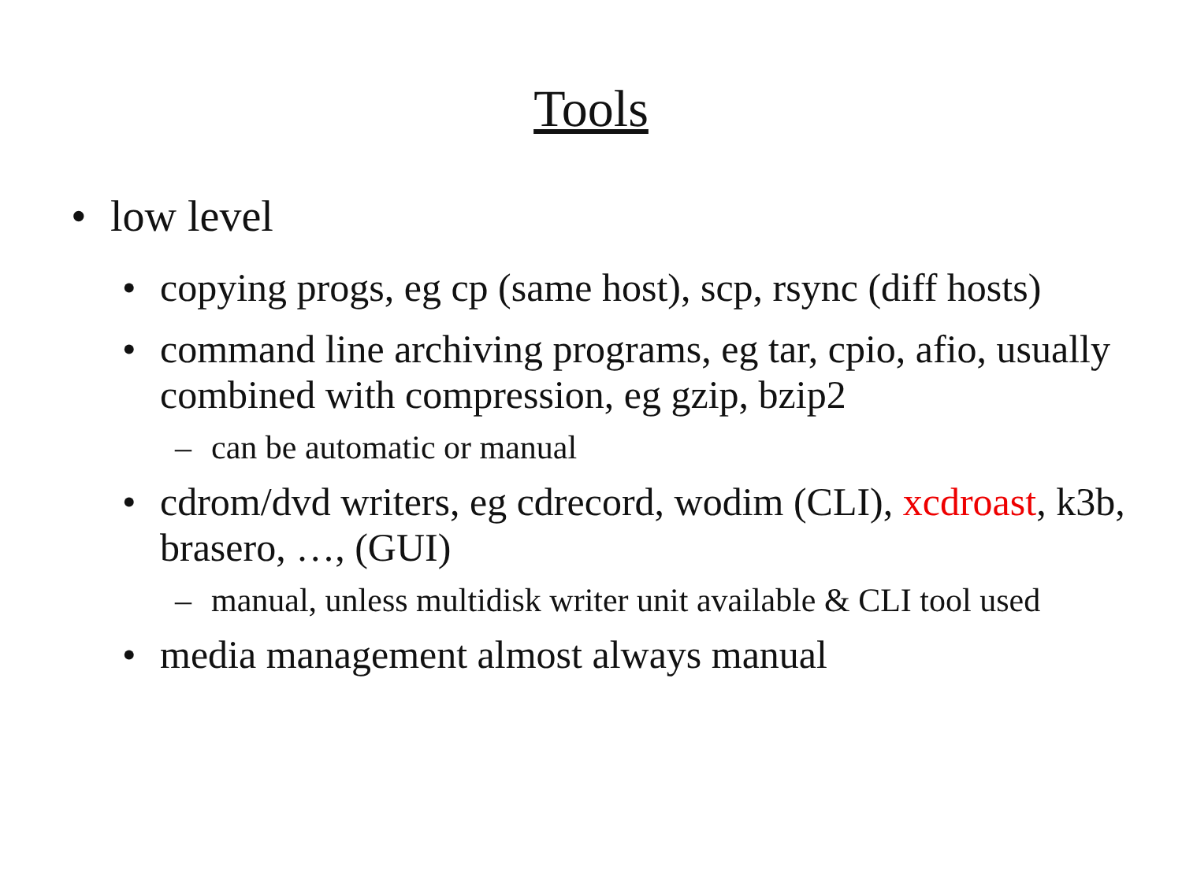Tools
• low level
• copying progs, eg cp (same host), scp, rsync (diff hosts)
• command line archiving programs, eg tar, cpio, afio, usually combined with compression, eg gzip, bzip2
– can be automatic or manual
• cdrom/dvd writers, eg cdrecord, wodim (CLI), xcdroast, k3b, brasero, …, (GUI)
– manual, unless multidisk writer unit available & CLI tool used
• media management almost always manual